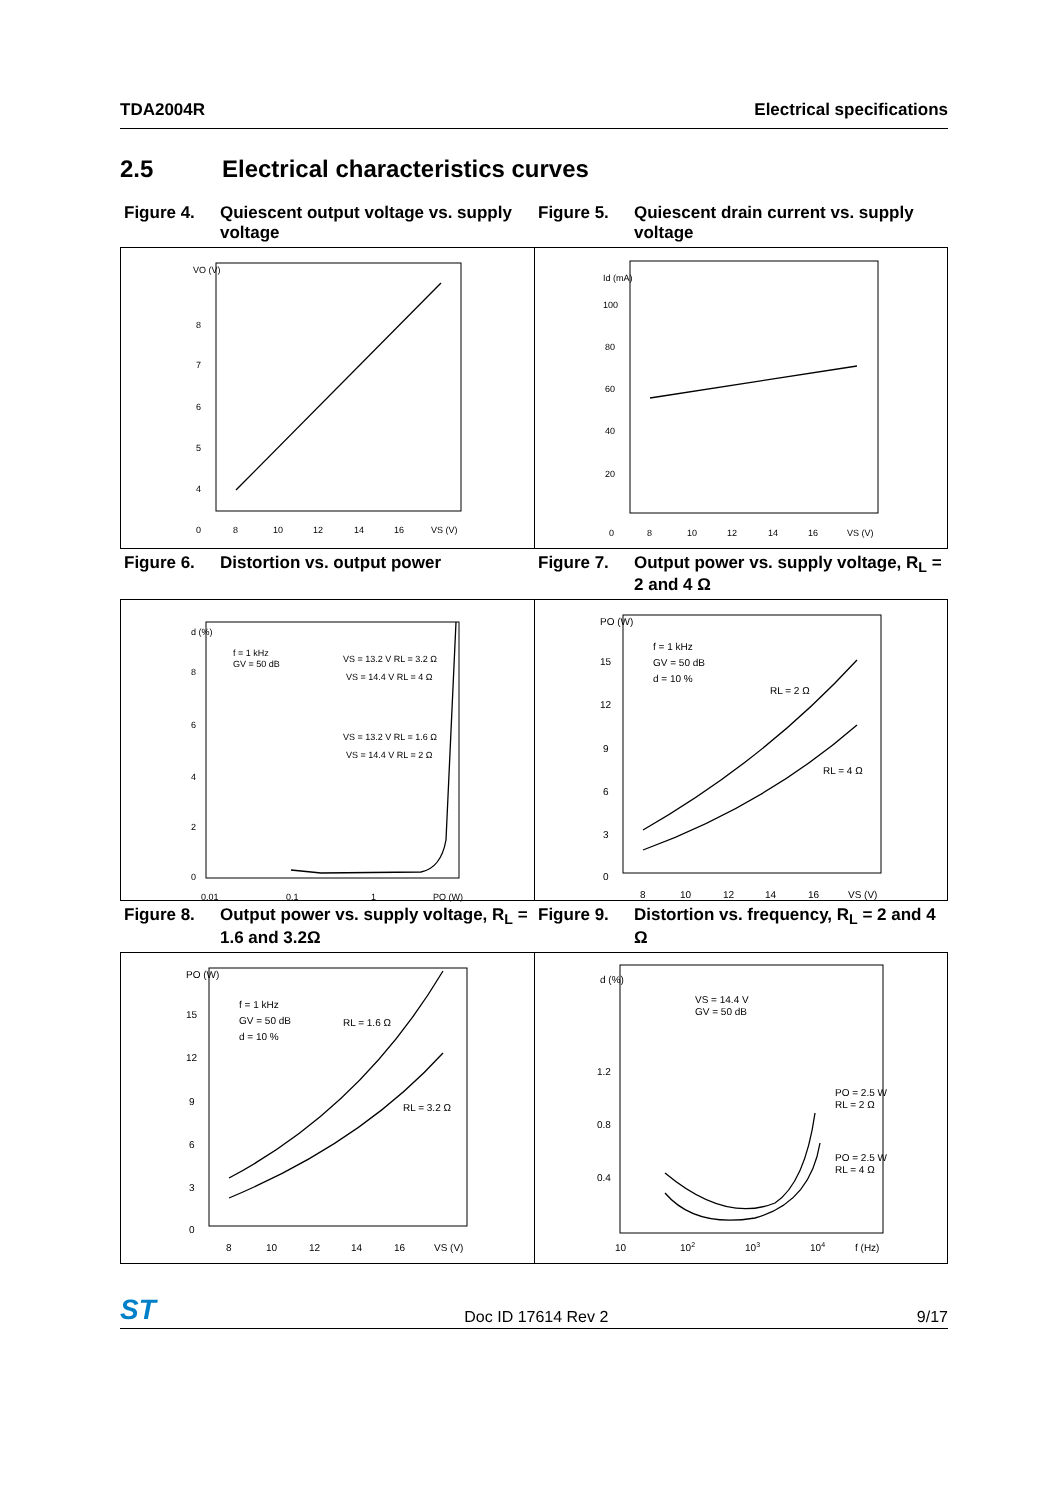TDA2004R Electrical specifications
2.5 Electrical characteristics curves
Figure 4. Quiescent output voltage vs. supply voltage
Figure 5. Quiescent drain current vs. supply voltage
VO (V)
8
7
6
5
4
0
8
10
12
14
16
VS (V)
Id (mA)
100
80
60
40
20
0
8
10
12
14
16
VS (V)
Figure 6. Distortion vs. output power Figure 7. Output power vs. supply voltage, R<sub>L</sub> = 2 and 4 Ω
f = 1 kHz
GV = 50 dB
VS = 13.2 V RL = 3.2 Ω
VS = 14.4 V RL = 4 Ω
VS = 13.2 V RL = 1.6 Ω
VS = 14.4 V RL = 2 Ω
d (%)
8
6
4
2
0
0.01
0.1
1
PO (W)
f = 1 kHz
GV = 50 dB
d = 10 %
RL = 2 Ω
RL = 4 Ω
PO (W)
15
12
9
6
3
0
8
10
12
14
16
VS (V)
Figure 8. Output power vs. supply voltage, R<sub>L</sub> = 1.6 and 3.2Ω
Figure 9. Distortion vs. frequency, R<sub>L</sub> = 2 and 4 Ω
f = 1 kHz
GV = 50 dB
d = 10 %
RL = 1.6 Ω
RL = 3.2 Ω
PO (W)
15
12
9
6
3
0
8
10
12
14
16
VS (V)
VS = 14.4 V
GV = 50 dB
PO = 2.5 W
RL = 2 Ω
PO = 2.5 W
RL = 4 Ω
d (%)
1.2
0.8
0.4
10
102
103
104
f (Hz)
ST Doc ID 17614 Rev 2 9/17